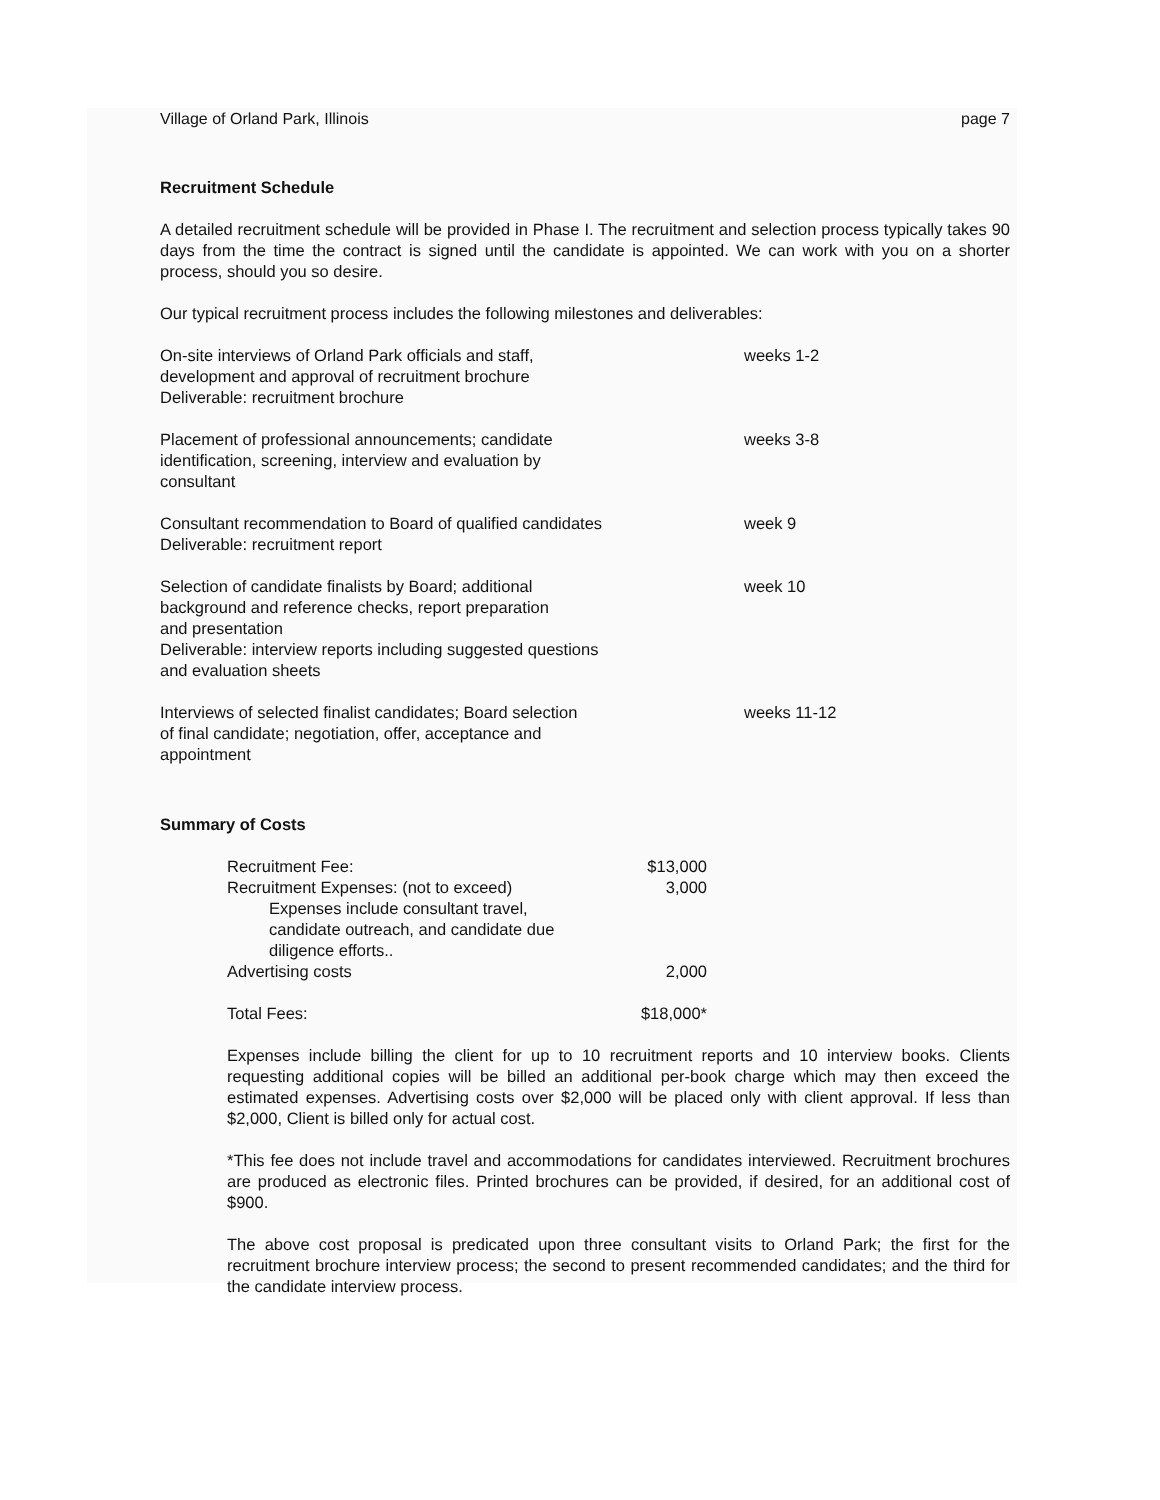Village of Orland Park, Illinois page 7
Recruitment Schedule
A detailed recruitment schedule will be provided in Phase I. The recruitment and selection process typically takes 90 days from the time the contract is signed until the candidate is appointed. We can work with you on a shorter process, should you so desire.
Our typical recruitment process includes the following milestones and deliverables:
| On-site interviews of Orland Park officials and staff, development and approval of recruitment brochure Deliverable: recruitment brochure | weeks 1-2 |
| Placement of professional announcements; candidate identification, screening, interview and evaluation by consultant | weeks 3-8 |
| Consultant recommendation to Board of qualified candidates Deliverable: recruitment report | week 9 |
| Selection of candidate finalists by Board; additional background and reference checks, report preparation and presentation Deliverable: interview reports including suggested questions and evaluation sheets | week 10 |
| Interviews of selected finalist candidates; Board selection of final candidate; negotiation, offer, acceptance and appointment | weeks 11-12 |
Summary of Costs
| Recruitment Fee: | $13,000 |
| Recruitment Expenses: (not to exceed) Expenses include consultant travel, candidate outreach, and candidate due diligence efforts.. | 3,000 |
| Advertising costs | 2,000 |
| Total Fees: | $18,000* |
Expenses include billing the client for up to 10 recruitment reports and 10 interview books. Clients requesting additional copies will be billed an additional per-book charge which may then exceed the estimated expenses. Advertising costs over $2,000 will be placed only with client approval. If less than $2,000, Client is billed only for actual cost.
*This fee does not include travel and accommodations for candidates interviewed. Recruitment brochures are produced as electronic files. Printed brochures can be provided, if desired, for an additional cost of $900.
The above cost proposal is predicated upon three consultant visits to Orland Park; the first for the recruitment brochure interview process; the second to present recommended candidates; and the third for the candidate interview process.